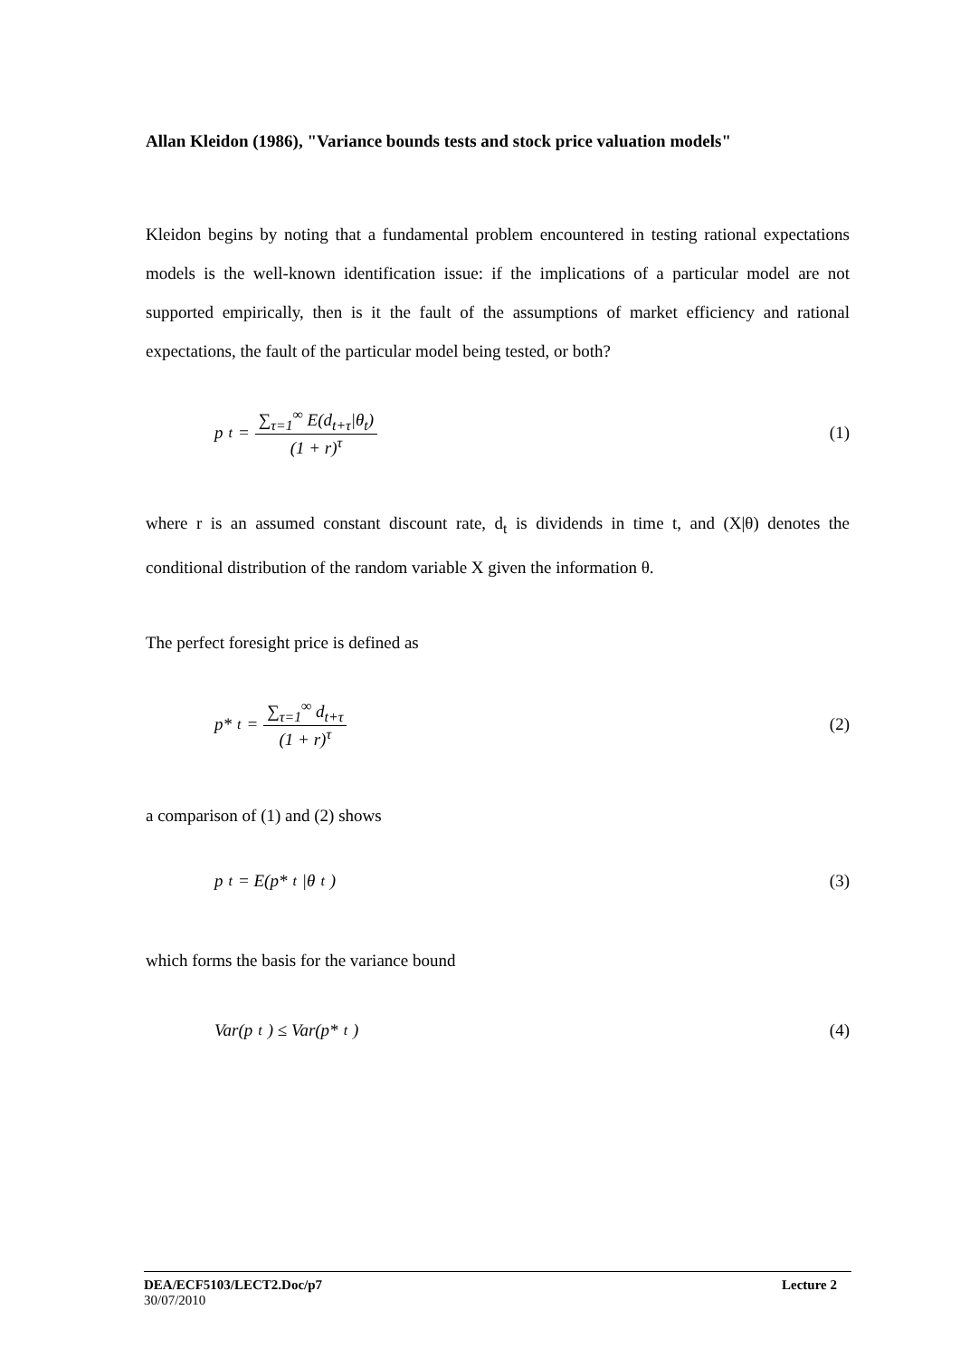Allan Kleidon (1986), "Variance bounds tests and stock price valuation models"
Kleidon begins by noting that a fundamental problem encountered in testing rational expectations models is the well-known identification issue: if the implications of a particular model are not supported empirically, then is it the fault of the assumptions of market efficiency and rational expectations, the fault of the particular model being tested, or both?
p<sub>t</sub> = ∑<sub>τ=1</sub><sup>∞</sup> E(d<sub>t+τ</sub>|θ<sub>t</sub>) (1 + r)<sup>τ</sup> (1)
where r is an assumed constant discount rate, d<sub>t</sub> is dividends in time t, and (X|θ) denotes the conditional distribution of the random variable X given the information θ.
The perfect foresight price is defined as
p*<sub>t</sub> = ∑<sub>τ=1</sub><sup>∞</sup> d<sub>t+τ</sub> (1 + r)<sup>τ</sup> (2)
a comparison of (1) and (2) shows
p<sub>t</sub> = E(p*<sub>t</sub> |θ<sub>t</sub>) (3)
which forms the basis for the variance bound
Var(p<sub>t</sub>) ≤ Var(p*<sub>t</sub>) (4)
DEA/ECF5103/LECT2.Doc/p7 Lecture 2
30/07/2010